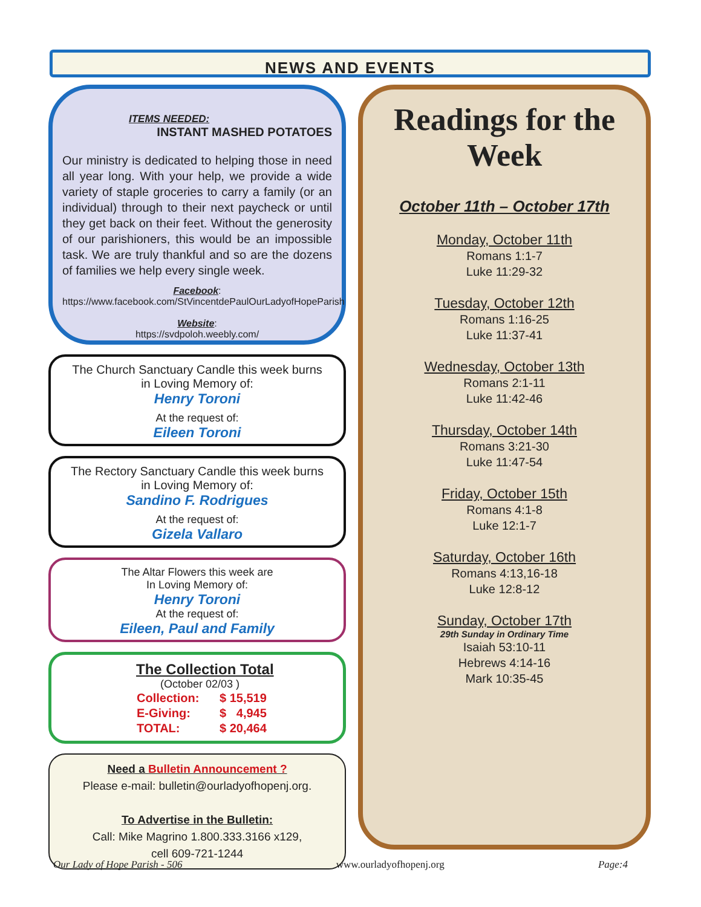NEWS AND EVENTS
ITEMS NEEDED:
INSTANT MASHED POTATOES
Our ministry is dedicated to helping those in need all year long. With your help, we provide a wide variety of staple groceries to carry a family (or an individual) through to their next paycheck or until they get back on their feet. Without the generosity of our parishioners, this would be an impossible task. We are truly thankful and so are the dozens of families we help every single week.
Facebook:
https://www.facebook.com/StVincentdePaulOurLadyofHopeParish
Website:
https://svdpoloh.weebly.com/
The Church Sanctuary Candle this week burns
in Loving Memory of:
Henry Toroni
At the request of:
Eileen Toroni
The Rectory Sanctuary Candle this week burns
in Loving Memory of:
Sandino F. Rodrigues
At the request of:
Gizela Vallaro
The Altar Flowers this week are
In Loving Memory of:
Henry Toroni
At the request of:
Eileen, Paul and Family
The Collection Total
(October 02/03 )
| Collection: | $ 15,519 |
| E-Giving: | $ 4,945 |
| TOTAL: | $ 20,464 |
Need a Bulletin Announcement ?
Please e-mail: bulletin@ourladyofhopenj.org.
To Advertise in the Bulletin:
Call: Mike Magrino 1.800.333.3166 x129,
cell 609-721-1244
Readings for the Week
October 11th – October 17th
Monday, October 11th
Romans 1:1-7
Luke 11:29-32
Tuesday, October 12th
Romans 1:16-25
Luke 11:37-41
Wednesday, October 13th
Romans 2:1-11
Luke 11:42-46
Thursday, October 14th
Romans 3:21-30
Luke 11:47-54
Friday, October 15th
Romans 4:1-8
Luke 12:1-7
Saturday, October 16th
Romans 4:13,16-18
Luke 12:8-12
Sunday, October 17th
29th Sunday in Ordinary Time
Isaiah 53:10-11
Hebrews 4:14-16
Mark 10:35-45
Our Lady of Hope Parish - 506 www.ourladyofhopenj.org Page:4